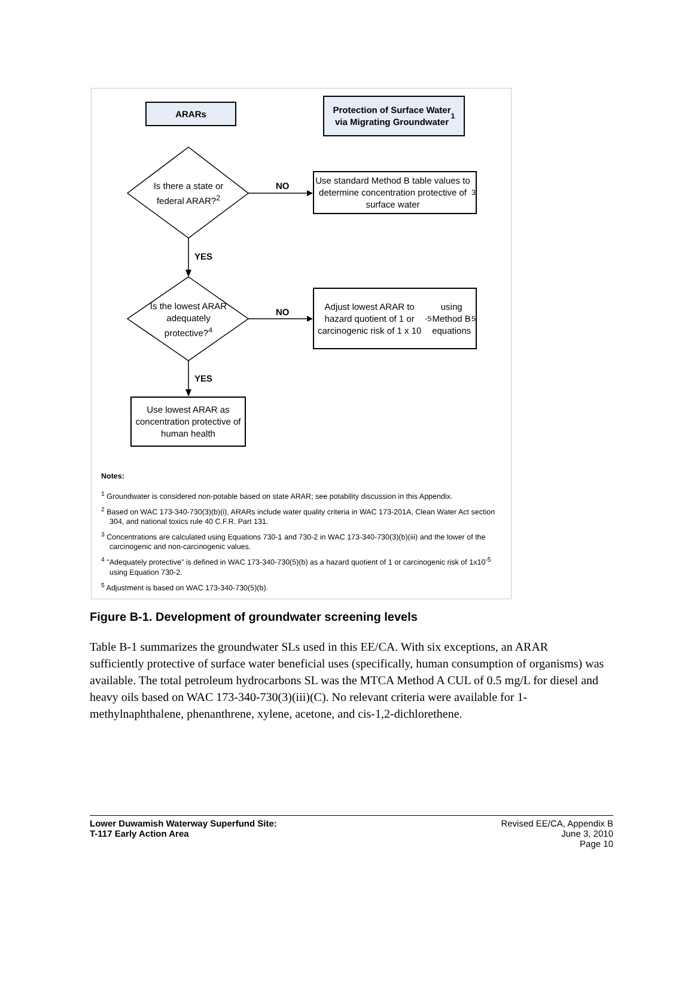ARARs
Protection of Surface Water
via Migrating Groundwater<sup>1</sup>
Is there a state or federal ARAR?<sup>2</sup>
NO
Use standard Method B table values to determine concentration protective of surface water<sup>3</sup>
YES
Is the lowest ARAR adequately protective?<sup>4</sup>
NO
Adjust lowest ARAR to hazard quotient of 1 or carcinogenic risk of 1 x 10<sup>-5</sup> using Method B equations<sup>5</sup>
YES
Use lowest ARAR as concentration protective of human health
Notes:
<sup>1</sup> Groundwater is considered non-potable based on state ARAR; see potability discussion in this Appendix.
<sup>2</sup> Based on WAC 173-340-730(3)(b)(i), ARARs include water quality criteria in WAC 173-201A, Clean Water Act section 304, and national toxics rule 40 C.F.R. Part 131.
<sup>3</sup> Concentrations are calculated using Equations 730-1 and 730-2 in WAC 173-340-730(3)(b)(iii) and the lower of the carcinogenic and non-carcinogenic values.
<sup>4</sup> "Adequately protective" is defined in WAC 173-340-730(5)(b) as a hazard quotient of 1 or carcinogenic risk of 1x10<sup>-5</sup> using Equation 730-2.
<sup>5</sup> Adjustment is based on WAC 173-340-730(5)(b).
Figure B-1. Development of groundwater screening levels
Table B-1 summarizes the groundwater SLs used in this EE/CA. With six exceptions, an ARAR sufficiently protective of surface water beneficial uses (specifically, human consumption of organisms) was available. The total petroleum hydrocarbons SL was the MTCA Method A CUL of 0.5 mg/L for diesel and heavy oils based on WAC 173-340-730(3)(iii)(C). No relevant criteria were available for 1-methylnaphthalene, phenanthrene, xylene, acetone, and cis-1,2-dichlorethene.
Lower Duwamish Waterway Superfund Site:
T-117 Early Action Area
Revised EE/CA, Appendix B
June 3, 2010
Page 10